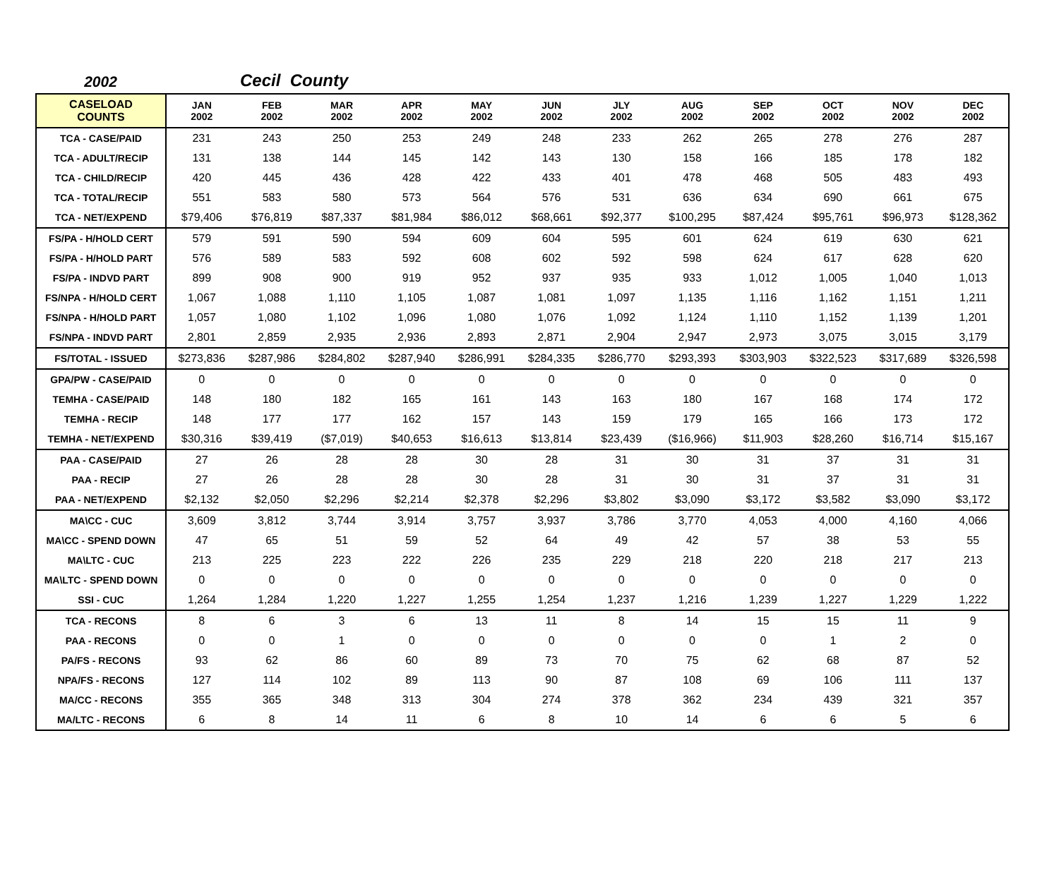2002 Cecil County
| CASELOAD COUNTS | JAN 2002 | FEB 2002 | MAR 2002 | APR 2002 | MAY 2002 | JUN 2002 | JLY 2002 | AUG 2002 | SEP 2002 | OCT 2002 | NOV 2002 | DEC 2002 |
| --- | --- | --- | --- | --- | --- | --- | --- | --- | --- | --- | --- | --- |
| TCA - CASE/PAID | 231 | 243 | 250 | 253 | 249 | 248 | 233 | 262 | 265 | 278 | 276 | 287 |
| TCA - ADULT/RECIP | 131 | 138 | 144 | 145 | 142 | 143 | 130 | 158 | 166 | 185 | 178 | 182 |
| TCA - CHILD/RECIP | 420 | 445 | 436 | 428 | 422 | 433 | 401 | 478 | 468 | 505 | 483 | 493 |
| TCA - TOTAL/RECIP | 551 | 583 | 580 | 573 | 564 | 576 | 531 | 636 | 634 | 690 | 661 | 675 |
| TCA - NET/EXPEND | $79,406 | $76,819 | $87,337 | $81,984 | $86,012 | $68,661 | $92,377 | $100,295 | $87,424 | $95,761 | $96,973 | $128,362 |
| FS/PA - H/HOLD CERT | 579 | 591 | 590 | 594 | 609 | 604 | 595 | 601 | 624 | 619 | 630 | 621 |
| FS/PA - H/HOLD PART | 576 | 589 | 583 | 592 | 608 | 602 | 592 | 598 | 624 | 617 | 628 | 620 |
| FS/PA - INDVD PART | 899 | 908 | 900 | 919 | 952 | 937 | 935 | 933 | 1,012 | 1,005 | 1,040 | 1,013 |
| FS/NPA - H/HOLD CERT | 1,067 | 1,088 | 1,110 | 1,105 | 1,087 | 1,081 | 1,097 | 1,135 | 1,116 | 1,162 | 1,151 | 1,211 |
| FS/NPA - H/HOLD PART | 1,057 | 1,080 | 1,102 | 1,096 | 1,080 | 1,076 | 1,092 | 1,124 | 1,110 | 1,152 | 1,139 | 1,201 |
| FS/NPA - INDVD PART | 2,801 | 2,859 | 2,935 | 2,936 | 2,893 | 2,871 | 2,904 | 2,947 | 2,973 | 3,075 | 3,015 | 3,179 |
| FS/TOTAL - ISSUED | $273,836 | $287,986 | $284,802 | $287,940 | $286,991 | $284,335 | $286,770 | $293,393 | $303,903 | $322,523 | $317,689 | $326,598 |
| GPA/PW - CASE/PAID | 0 | 0 | 0 | 0 | 0 | 0 | 0 | 0 | 0 | 0 | 0 | 0 |
| TEMHA - CASE/PAID | 148 | 180 | 182 | 165 | 161 | 143 | 163 | 180 | 167 | 168 | 174 | 172 |
| TEMHA - RECIP | 148 | 177 | 177 | 162 | 157 | 143 | 159 | 179 | 165 | 166 | 173 | 172 |
| TEMHA - NET/EXPEND | $30,316 | $39,419 | ($7,019) | $40,653 | $16,613 | $13,814 | $23,439 | ($16,966) | $11,903 | $28,260 | $16,714 | $15,167 |
| PAA - CASE/PAID | 27 | 26 | 28 | 28 | 30 | 28 | 31 | 30 | 31 | 37 | 31 | 31 |
| PAA - RECIP | 27 | 26 | 28 | 28 | 30 | 28 | 31 | 30 | 31 | 37 | 31 | 31 |
| PAA - NET/EXPEND | $2,132 | $2,050 | $2,296 | $2,214 | $2,378 | $2,296 | $3,802 | $3,090 | $3,172 | $3,582 | $3,090 | $3,172 |
| MA\CC - CUC | 3,609 | 3,812 | 3,744 | 3,914 | 3,757 | 3,937 | 3,786 | 3,770 | 4,053 | 4,000 | 4,160 | 4,066 |
| MA\CC - SPEND DOWN | 47 | 65 | 51 | 59 | 52 | 64 | 49 | 42 | 57 | 38 | 53 | 55 |
| MA\LTC - CUC | 213 | 225 | 223 | 222 | 226 | 235 | 229 | 218 | 220 | 218 | 217 | 213 |
| MA\LTC - SPEND DOWN | 0 | 0 | 0 | 0 | 0 | 0 | 0 | 0 | 0 | 0 | 0 | 0 |
| SSI - CUC | 1,264 | 1,284 | 1,220 | 1,227 | 1,255 | 1,254 | 1,237 | 1,216 | 1,239 | 1,227 | 1,229 | 1,222 |
| TCA - RECONS | 8 | 6 | 3 | 6 | 13 | 11 | 8 | 14 | 15 | 15 | 11 | 9 |
| PAA - RECONS | 0 | 0 | 1 | 0 | 0 | 0 | 0 | 0 | 0 | 1 | 2 | 0 |
| PA/FS - RECONS | 93 | 62 | 86 | 60 | 89 | 73 | 70 | 75 | 62 | 68 | 87 | 52 |
| NPA/FS - RECONS | 127 | 114 | 102 | 89 | 113 | 90 | 87 | 108 | 69 | 106 | 111 | 137 |
| MA/CC - RECONS | 355 | 365 | 348 | 313 | 304 | 274 | 378 | 362 | 234 | 439 | 321 | 357 |
| MA/LTC - RECONS | 6 | 8 | 14 | 11 | 6 | 8 | 10 | 14 | 6 | 6 | 5 | 6 |